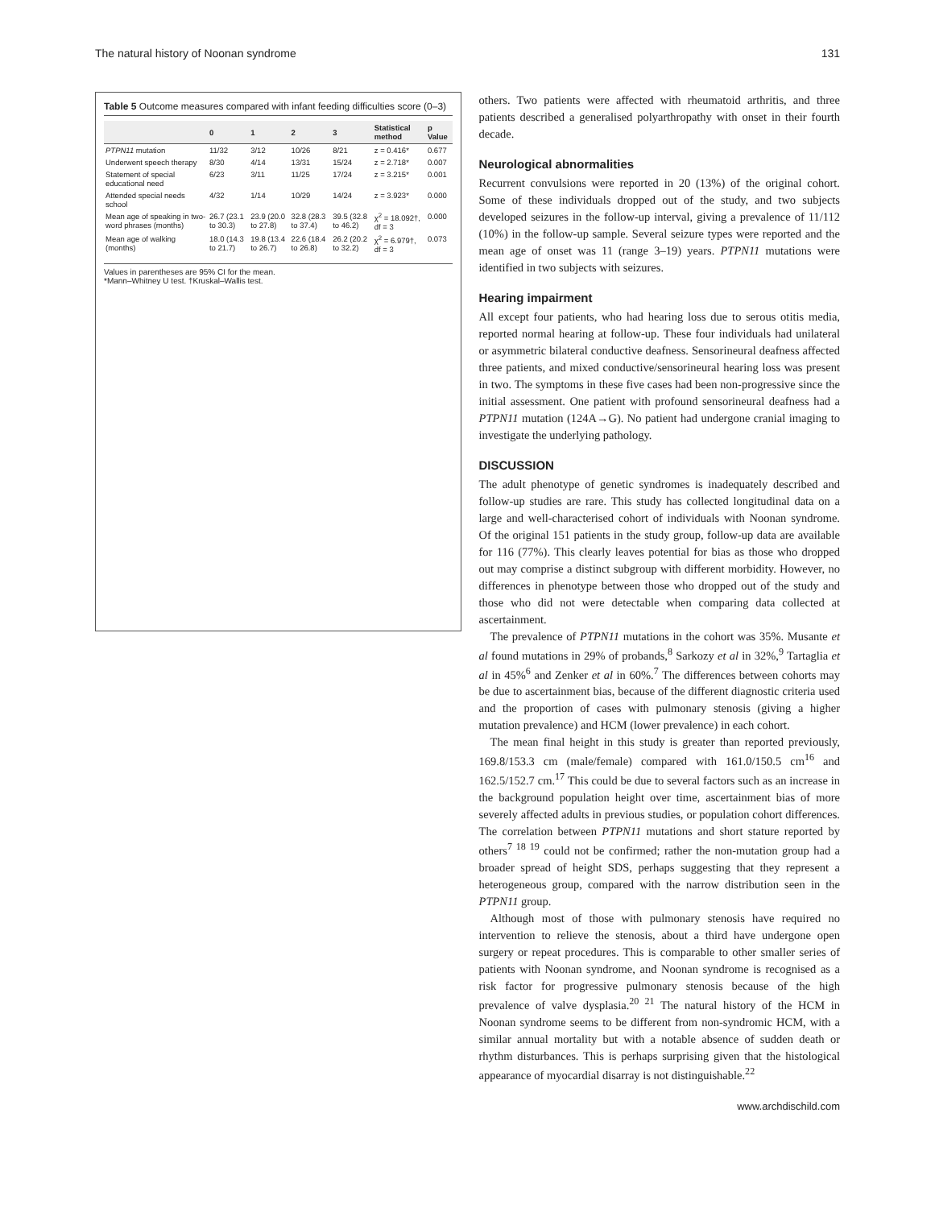The natural history of Noonan syndrome 131
Table 5 Outcome measures compared with infant feeding difficulties score (0–3)
| | 0 | 1 | 2 | 3 | Statistical method | p Value |
| --- | --- | --- | --- | --- | --- | --- |
| PTPN11 mutation | 11/32 | 3/12 | 10/26 | 8/21 | z = 0.416* | 0.677 |
| Underwent speech therapy | 8/30 | 4/14 | 13/31 | 15/24 | z = 2.718* | 0.007 |
| Statement of special educational need | 6/23 | 3/11 | 11/25 | 17/24 | z = 3.215* | 0.001 |
| Attended special needs school | 4/32 | 1/14 | 10/29 | 14/24 | z = 3.923* | 0.000 |
| Mean age of speaking in two-word phrases (months) | 26.7 (23.1 to 30.3) | 23.9 (20.0 to 27.8) | 32.8 (28.3 to 37.4) | 39.5 (32.8 to 46.2) | χ<sup>2</sup> = 18.092†, df = 3 | 0.000 |
| Mean age of walking (months) | 18.0 (14.3 to 21.7) | 19.8 (13.4 to 26.7) | 22.6 (18.4 to 26.8) | 26.2 (20.2 to 32.2) | χ<sup>2</sup> = 6.979†, df = 3 | 0.073 |
Values in parentheses are 95% CI for the mean.
*Mann–Whitney U test. †Kruskal–Wallis test.
others. Two patients were affected with rheumatoid arthritis, and three patients described a generalised polyarthropathy with onset in their fourth decade.
Neurological abnormalities
Recurrent convulsions were reported in 20 (13%) of the original cohort. Some of these individuals dropped out of the study, and two subjects developed seizures in the follow-up interval, giving a prevalence of 11/112 (10%) in the follow-up sample. Several seizure types were reported and the mean age of onset was 11 (range 3–19) years. PTPN11 mutations were identified in two subjects with seizures.
Hearing impairment
All except four patients, who had hearing loss due to serous otitis media, reported normal hearing at follow-up. These four individuals had unilateral or asymmetric bilateral conductive deafness. Sensorineural deafness affected three patients, and mixed conductive/sensorineural hearing loss was present in two. The symptoms in these five cases had been non-progressive since the initial assessment. One patient with profound sensorineural deafness had a PTPN11 mutation (124A→G). No patient had undergone cranial imaging to investigate the underlying pathology.
DISCUSSION
The adult phenotype of genetic syndromes is inadequately described and follow-up studies are rare. This study has collected longitudinal data on a large and well-characterised cohort of individuals with Noonan syndrome. Of the original 151 patients in the study group, follow-up data are available for 116 (77%). This clearly leaves potential for bias as those who dropped out may comprise a distinct subgroup with different morbidity. However, no differences in phenotype between those who dropped out of the study and those who did not were detectable when comparing data collected at ascertainment.
The prevalence of PTPN11 mutations in the cohort was 35%. Musante et al found mutations in 29% of probands,<sup>8</sup> Sarkozy et al in 32%,<sup>9</sup> Tartaglia et al in 45%<sup>6</sup> and Zenker et al in 60%.<sup>7</sup> The differences between cohorts may be due to ascertainment bias, because of the different diagnostic criteria used and the proportion of cases with pulmonary stenosis (giving a higher mutation prevalence) and HCM (lower prevalence) in each cohort.
The mean final height in this study is greater than reported previously, 169.8/153.3 cm (male/female) compared with 161.0/150.5 cm<sup>16</sup> and 162.5/152.7 cm.<sup>17</sup> This could be due to several factors such as an increase in the background population height over time, ascertainment bias of more severely affected adults in previous studies, or population cohort differences. The correlation between PTPN11 mutations and short stature reported by others<sup>7 18 19</sup> could not be confirmed; rather the non-mutation group had a broader spread of height SDS, perhaps suggesting that they represent a heterogeneous group, compared with the narrow distribution seen in the PTPN11 group.
Although most of those with pulmonary stenosis have required no intervention to relieve the stenosis, about a third have undergone open surgery or repeat procedures. This is comparable to other smaller series of patients with Noonan syndrome, and Noonan syndrome is recognised as a risk factor for progressive pulmonary stenosis because of the high prevalence of valve dysplasia.<sup>20 21</sup> The natural history of the HCM in Noonan syndrome seems to be different from non-syndromic HCM, with a similar annual mortality but with a notable absence of sudden death or rhythm disturbances. This is perhaps surprising given that the histological appearance of myocardial disarray is not distinguishable.<sup>22</sup>
www.archdischild.com